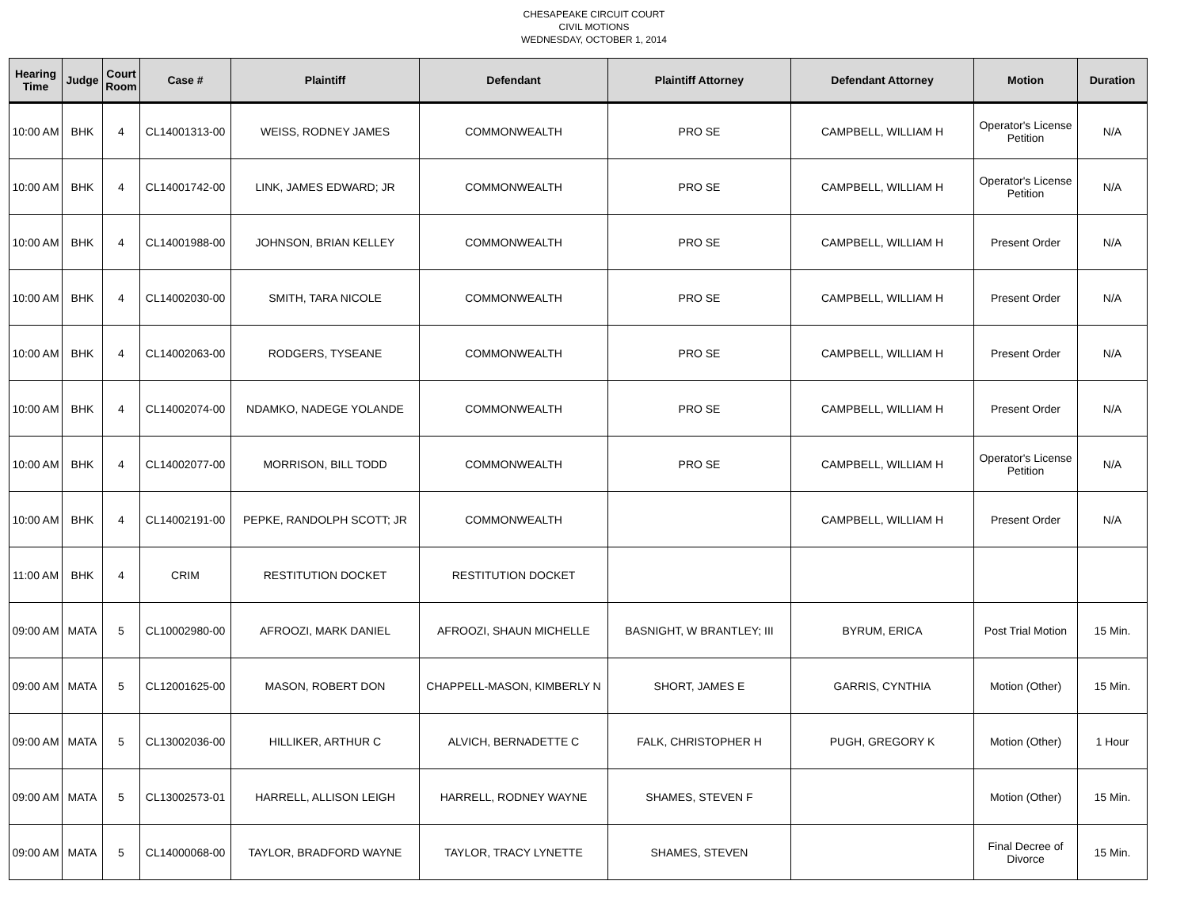CHESAPEAKE CIRCUIT COURT
CIVIL MOTIONS
WEDNESDAY, OCTOBER 1, 2014
| Hearing Time | Judge | Court Room | Case # | Plaintiff | Defendant | Plaintiff Attorney | Defendant Attorney | Motion | Duration |
| --- | --- | --- | --- | --- | --- | --- | --- | --- | --- |
| 10:00 AM | BHK | 4 | CL14001313-00 | WEISS, RODNEY JAMES | COMMONWEALTH | PRO SE | CAMPBELL, WILLIAM H | Operator's License Petition | N/A |
| 10:00 AM | BHK | 4 | CL14001742-00 | LINK, JAMES EDWARD; JR | COMMONWEALTH | PRO SE | CAMPBELL, WILLIAM H | Operator's License Petition | N/A |
| 10:00 AM | BHK | 4 | CL14001988-00 | JOHNSON, BRIAN KELLEY | COMMONWEALTH | PRO SE | CAMPBELL, WILLIAM H | Present Order | N/A |
| 10:00 AM | BHK | 4 | CL14002030-00 | SMITH, TARA NICOLE | COMMONWEALTH | PRO SE | CAMPBELL, WILLIAM H | Present Order | N/A |
| 10:00 AM | BHK | 4 | CL14002063-00 | RODGERS, TYSEANE | COMMONWEALTH | PRO SE | CAMPBELL, WILLIAM H | Present Order | N/A |
| 10:00 AM | BHK | 4 | CL14002074-00 | NDAMKO, NADEGE YOLANDE | COMMONWEALTH | PRO SE | CAMPBELL, WILLIAM H | Present Order | N/A |
| 10:00 AM | BHK | 4 | CL14002077-00 | MORRISON, BILL TODD | COMMONWEALTH | PRO SE | CAMPBELL, WILLIAM H | Operator's License Petition | N/A |
| 10:00 AM | BHK | 4 | CL14002191-00 | PEPKE, RANDOLPH SCOTT; JR | COMMONWEALTH | | CAMPBELL, WILLIAM H | Present Order | N/A |
| 11:00 AM | BHK | 4 | CRIM | RESTITUTION DOCKET | RESTITUTION DOCKET | | | | |
| 09:00 AM | MATA | 5 | CL10002980-00 | AFROOZI, MARK DANIEL | AFROOZI, SHAUN MICHELLE | BASNIGHT, W BRANTLEY; III | BYRUM, ERICA | Post Trial Motion | 15 Min. |
| 09:00 AM | MATA | 5 | CL12001625-00 | MASON, ROBERT DON | CHAPPELL-MASON, KIMBERLY N | SHORT, JAMES E | GARRIS, CYNTHIA | Motion (Other) | 15 Min. |
| 09:00 AM | MATA | 5 | CL13002036-00 | HILLIKER, ARTHUR C | ALVICH, BERNADETTE C | FALK, CHRISTOPHER H | PUGH, GREGORY K | Motion (Other) | 1 Hour |
| 09:00 AM | MATA | 5 | CL13002573-01 | HARRELL, ALLISON LEIGH | HARRELL, RODNEY WAYNE | SHAMES, STEVEN F | | Motion (Other) | 15 Min. |
| 09:00 AM | MATA | 5 | CL14000068-00 | TAYLOR, BRADFORD WAYNE | TAYLOR, TRACY LYNETTE | SHAMES, STEVEN | | Final Decree of Divorce | 15 Min. |